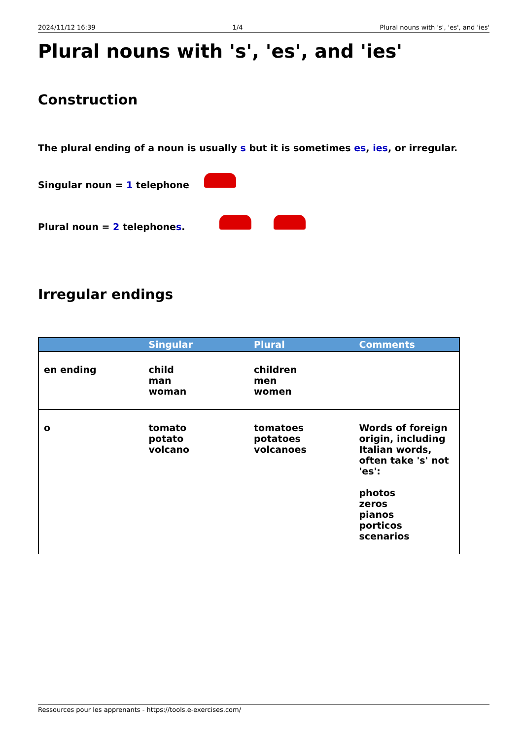2024/11/12 16:39 1/4 Plural nouns with 's', 'es', and 'ies'
Plural nouns with 's', 'es', and 'ies'
Construction
The plural ending of a noun is usually s but it is sometimes es, ies, or irregular.
Singular noun = 1 telephone
Plural noun = 2 telephones.
Irregular endings
| | Singular | Plural | Comments |
| --- | --- | --- | --- |
| en ending | child man woman | children men women | |
| o | tomato potato volcano | tomatoes potatoes volcanoes | Words of foreign origin, including Italian words, often take 's' not 'es': photos zeros pianos porticos scenarios |
Ressources pour les apprenants - https://tools.e-exercises.com/